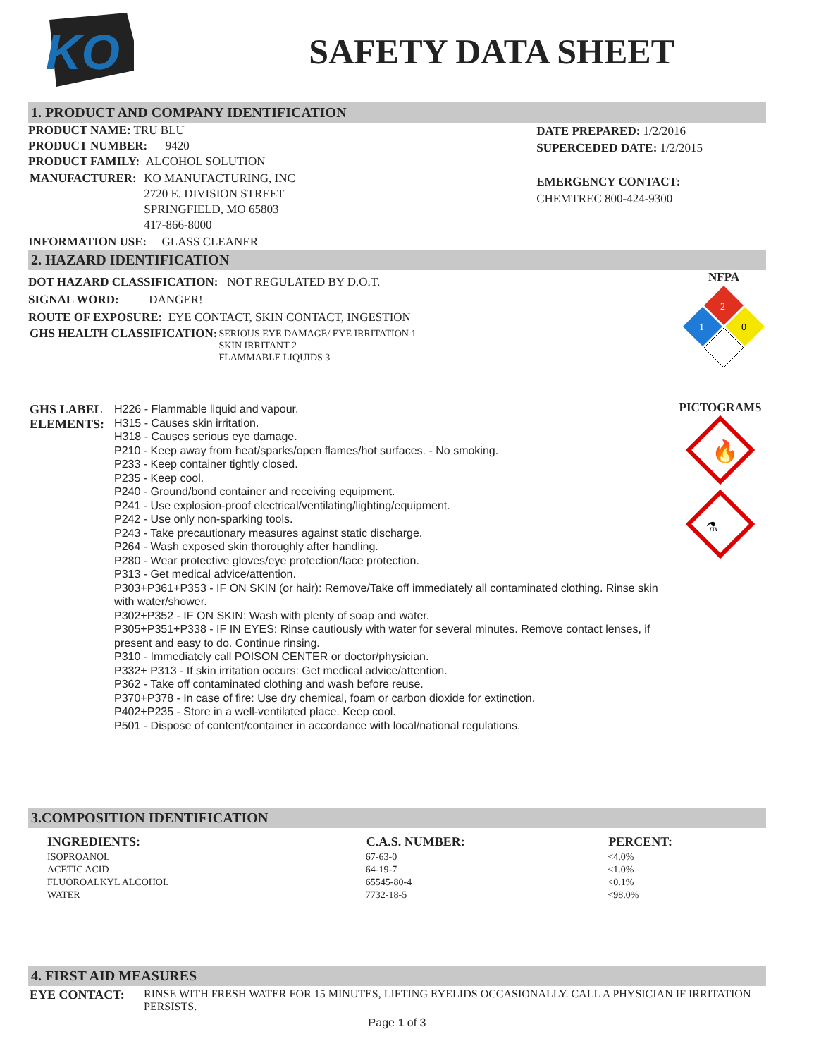KO
SAFETY DATA SHEET
1. PRODUCT AND COMPANY IDENTIFICATION
PRODUCT NAME: TRU BLU
PRODUCT NUMBER: 9420
PRODUCT FAMILY: ALCOHOL SOLUTION
| MANUFACTURER: | KO MANUFACTURING, INC 2720 E. DIVISION STREET SPRINGFIELD, MO 65803 417-866-8000 |
INFORMATION USE: GLASS CLEANER
DATE PREPARED: 1/2/2016
SUPERCEDED DATE: 1/2/2015
EMERGENCY CONTACT:
CHEMTREC 800-424-9300
2. HAZARD IDENTIFICATION
DOT HAZARD CLASSIFICATION: NOT REGULATED BY D.O.T.
SIGNAL WORD: DANGER!
ROUTE OF EXPOSURE: EYE CONTACT, SKIN CONTACT, INGESTION
| GHS HEALTH CLASSIFICATION: | SERIOUS EYE DAMAGE/ EYE IRRITATION 1 SKIN IRRITANT 2 FLAMMABLE LIQUIDS 3 |
NFPA
2
1
0
| GHS LABEL ELEMENTS: | H226 - Flammable liquid and vapour. H315 - Causes skin irritation. H318 - Causes serious eye damage. P210 - Keep away from heat/sparks/open flames/hot surfaces. - No smoking. P233 - Keep container tightly closed. P235 - Keep cool. P240 - Ground/bond container and receiving equipment. P241 - Use explosion-proof electrical/ventilating/lighting/equipment. P242 - Use only non-sparking tools. P243 - Take precautionary measures against static discharge. P264 - Wash exposed skin thoroughly after handling. P280 - Wear protective gloves/eye protection/face protection. P313 - Get medical advice/attention. P303+P361+P353 - IF ON SKIN (or hair): Remove/Take off immediately all contaminated clothing. Rinse skin with water/shower. P302+P352 - IF ON SKIN: Wash with plenty of soap and water. P305+P351+P338 - IF IN EYES: Rinse cautiously with water for several minutes. Remove contact lenses, if present and easy to do. Continue rinsing. P310 - Immediately call POISON CENTER or doctor/physician. P332+ P313 - If skin irritation occurs: Get medical advice/attention. P362 - Take off contaminated clothing and wash before reuse. P370+P378 - In case of fire: Use dry chemical, foam or carbon dioxide for extinction. P402+P235 - Store in a well-ventilated place. Keep cool. P501 - Dispose of content/container in accordance with local/national regulations. |
PICTOGRAMS
🔥
⚗
3.COMPOSITION IDENTIFICATION
| INGREDIENTS: | C.A.S. NUMBER: | PERCENT: |
| --- | --- | --- |
| ISOPROANOL | 67-63-0 | <4.0% |
| ACETIC ACID | 64-19-7 | <1.0% |
| FLUOROALKYL ALCOHOL | 65545-80-4 | <0.1% |
| WATER | 7732-18-5 | <98.0% |
4. FIRST AID MEASURES
| EYE CONTACT: | RINSE WITH FRESH WATER FOR 15 MINUTES, LIFTING EYELIDS OCCASIONALLY. CALL A PHYSICIAN IF IRRITATION PERSISTS. |
Page 1 of 3